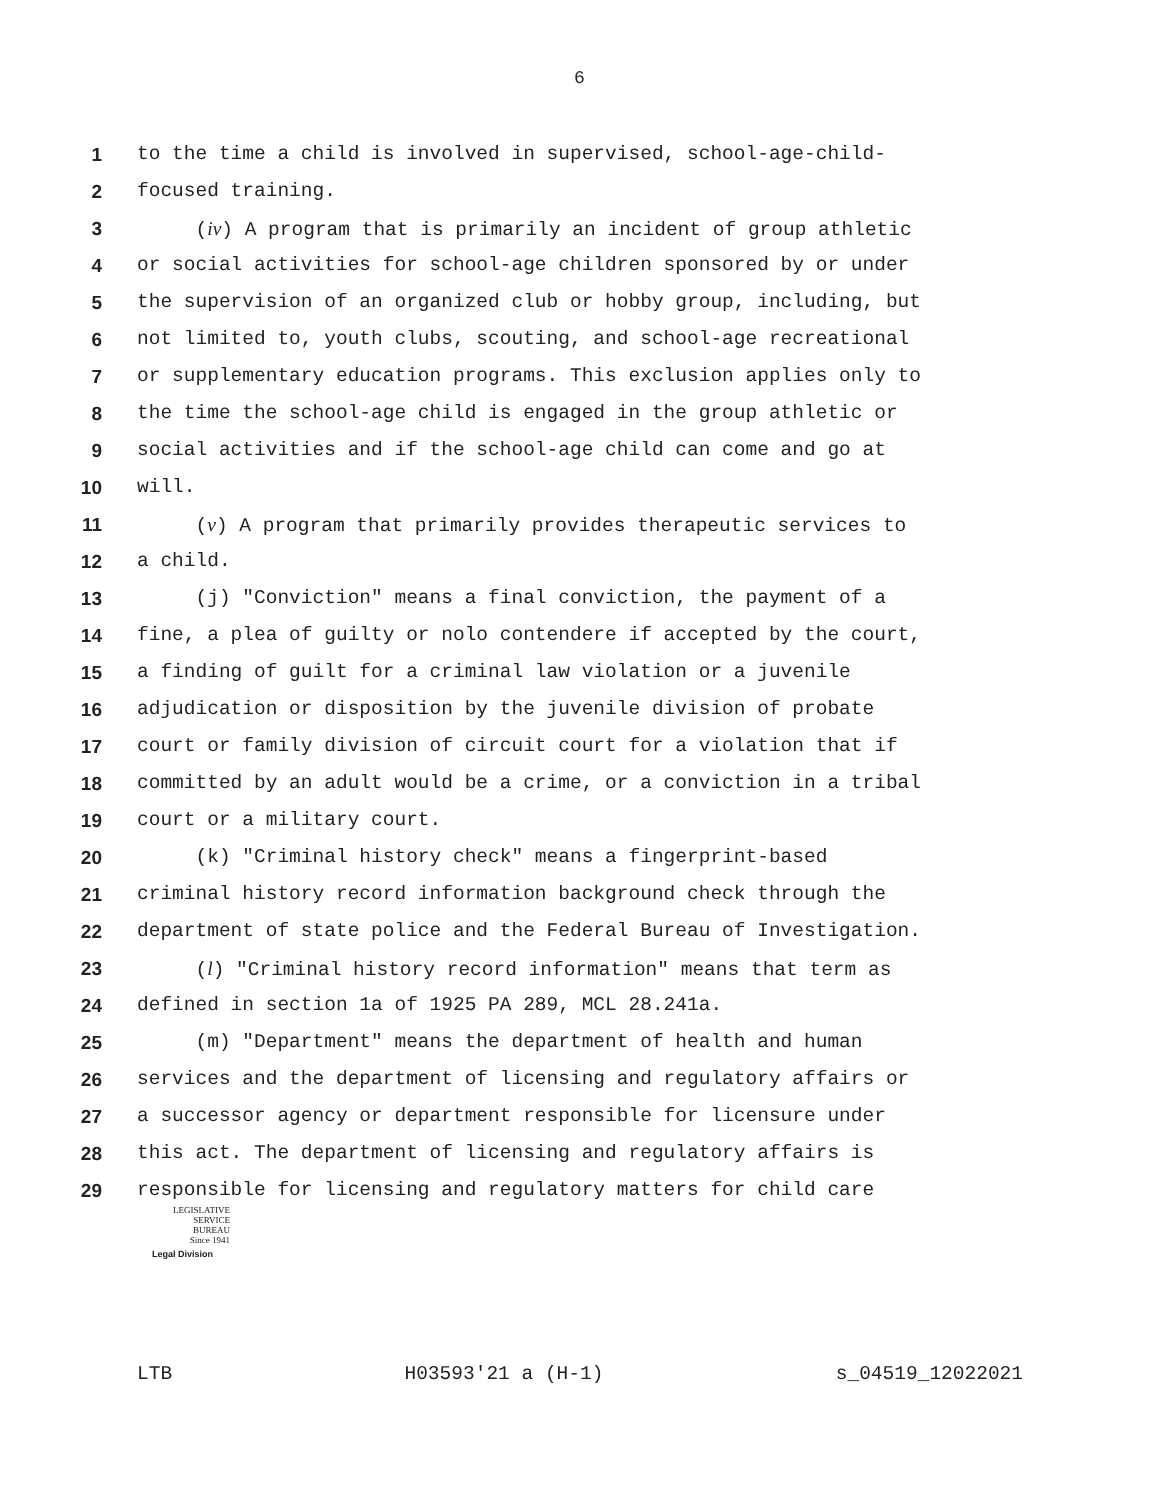6
1 to the time a child is involved in supervised, school-age-child-
2 focused training.
3 (iv) A program that is primarily an incident of group athletic
4 or social activities for school-age children sponsored by or under
5 the supervision of an organized club or hobby group, including, but
6 not limited to, youth clubs, scouting, and school-age recreational
7 or supplementary education programs. This exclusion applies only to
8 the time the school-age child is engaged in the group athletic or
9 social activities and if the school-age child can come and go at
10 will.
11 (v) A program that primarily provides therapeutic services to
12 a child.
13 (j) "Conviction" means a final conviction, the payment of a
14 fine, a plea of guilty or nolo contendere if accepted by the court,
15 a finding of guilt for a criminal law violation or a juvenile
16 adjudication or disposition by the juvenile division of probate
17 court or family division of circuit court for a violation that if
18 committed by an adult would be a crime, or a conviction in a tribal
19 court or a military court.
20 (k) "Criminal history check" means a fingerprint-based
21 criminal history record information background check through the
22 department of state police and the Federal Bureau of Investigation.
23 (l) "Criminal history record information" means that term as
24 defined in section 1a of 1925 PA 289, MCL 28.241a.
25 (m) "Department" means the department of health and human
26 services and the department of licensing and regulatory affairs or
27 a successor agency or department responsible for licensure under
28 this act. The department of licensing and regulatory affairs is
29 responsible for licensing and regulatory matters for child care
LEGISLATIVE
SERVICE
BUREAU
Since 1941
Legal Division
LTB H03593'21 a (H-1) s_04519_12022021